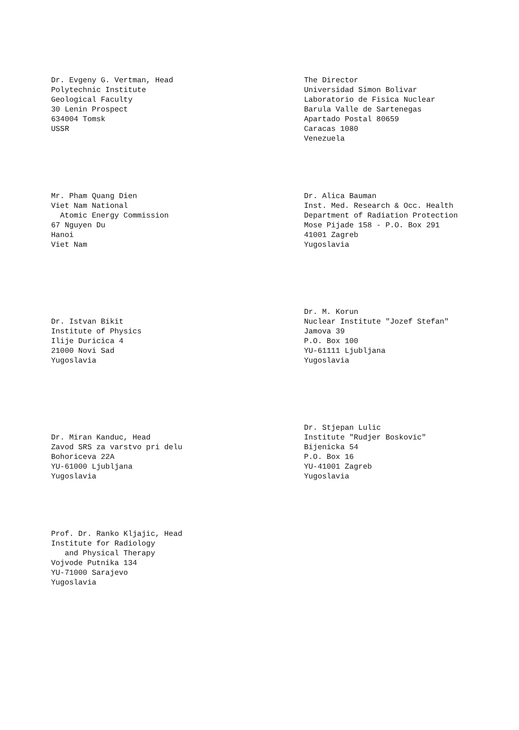Dr. Evgeny G. Vertman, Head Polytechnic Institute Geological Faculty 30 Lenin Prospect 634004 Tomsk USSR
The Director Universidad Simon Bolivar Laboratorio de Fisica Nuclear Barula Valle de Sartenegas Apartado Postal 80659 Caracas 1080 Venezuela
Mr. Pham Quang Dien Viet Nam National Atomic Energy Commission 67 Nguyen Du Hanoi Viet Nam
Dr. Alica Bauman Inst. Med. Research & Occ. Health Department of Radiation Protection Mose Pijade 158 - P.O. Box 291 41001 Zagreb Yugoslavia
Dr. Istvan Bikit Institute of Physics Ilije Duricica 4 21000 Novi Sad Yugoslavia
Dr. M. Korun Nuclear Institute "Jozef Stefan" Jamova 39 P.O. Box 100 YU-61111 Ljubljana Yugoslavia
Dr. Miran Kanduc, Head Zavod SRS za varstvo pri delu Bohoriceva 22A YU-61000 Ljubljana Yugoslavia
Dr. Stjepan Lulic Institute "Rudjer Boskovic" Bijenicka 54 P.O. Box 16 YU-41001 Zagreb Yugoslavia
Prof. Dr. Ranko Kljajic, Head Institute for Radiology and Physical Therapy Vojvode Putnika 134 YU-71000 Sarajevo Yugoslavia